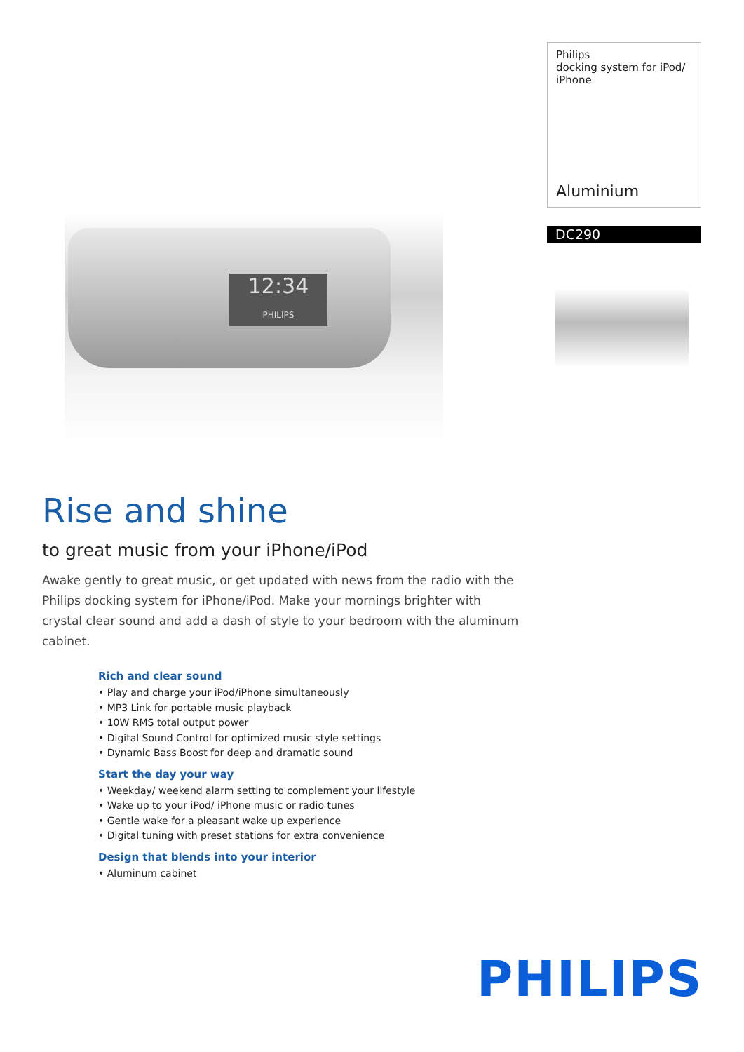12:34
PHILIPS
Philips
docking system for iPod/
iPhone
Aluminium
DC290
Rise and shine
to great music from your iPhone/iPod
Awake gently to great music, or get updated with news from the radio with the Philips docking system for iPhone/iPod. Make your mornings brighter with crystal clear sound and add a dash of style to your bedroom with the aluminum cabinet.
Rich and clear sound
• Play and charge your iPod/iPhone simultaneously
• MP3 Link for portable music playback
• 10W RMS total output power
• Digital Sound Control for optimized music style settings
• Dynamic Bass Boost for deep and dramatic sound
Start the day your way
• Weekday/ weekend alarm setting to complement your lifestyle
• Wake up to your iPod/ iPhone music or radio tunes
• Gentle wake for a pleasant wake up experience
• Digital tuning with preset stations for extra convenience
Design that blends into your interior
• Aluminum cabinet
PHILIPS